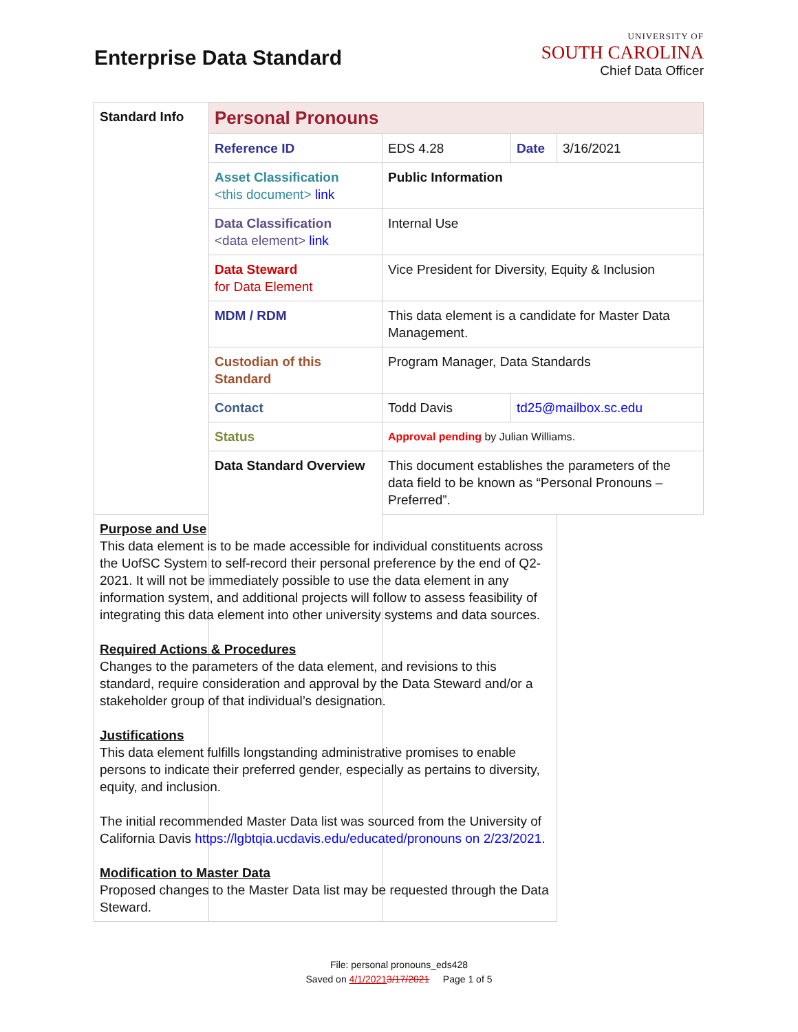Enterprise Data Standard
UNIVERSITY OF
SOUTH CAROLINA
Chief Data Officer
| Standard Info | Personal Pronouns | | | |
| | Reference ID | EDS 4.28 | Date | 3/16/2021 |
| | Asset Classification <this document> link | Public Information | | |
| | Data Classification <data element> link | Internal Use | | |
| | Data Steward for Data Element | Vice President for Diversity, Equity & Inclusion | | |
| | MDM / RDM | This data element is a candidate for Master Data Management. | | |
| | Custodian of this Standard | Program Manager, Data Standards | | |
| | Contact | Todd Davis | td25@mailbox.sc.edu | |
| | Status | Approval pending by Julian Williams. | | |
| | Data Standard Overview | This document establishes the parameters of the data field to be known as “Personal Pronouns – Preferred”. | | |
| Purpose and Use This data element is to be made accessible for individual constituents across the UofSC System to self-record their personal preference by the end of Q2-2021. It will not be immediately possible to use the data element in any information system, and additional projects will follow to assess feasibility of integrating this data element into other university systems and data sources. Required Actions & Procedures Changes to the parameters of the data element, and revisions to this standard, require consideration and approval by the Data Steward and/or a stakeholder group of that individual’s designation. Justifications This data element fulfills longstanding administrative promises to enable persons to indicate their preferred gender, especially as pertains to diversity, equity, and inclusion. The initial recommended Master Data list was sourced from the University of California Davis https://lgbtqia.ucdavis.edu/educated/pronouns on 2/23/2021 . Modification to Master Data Proposed changes to the Master Data list may be requested through the Data Steward. | | | | |
File: personal pronouns_eds428
Saved on 4/1/20213/17/2021 Page 1 of 5